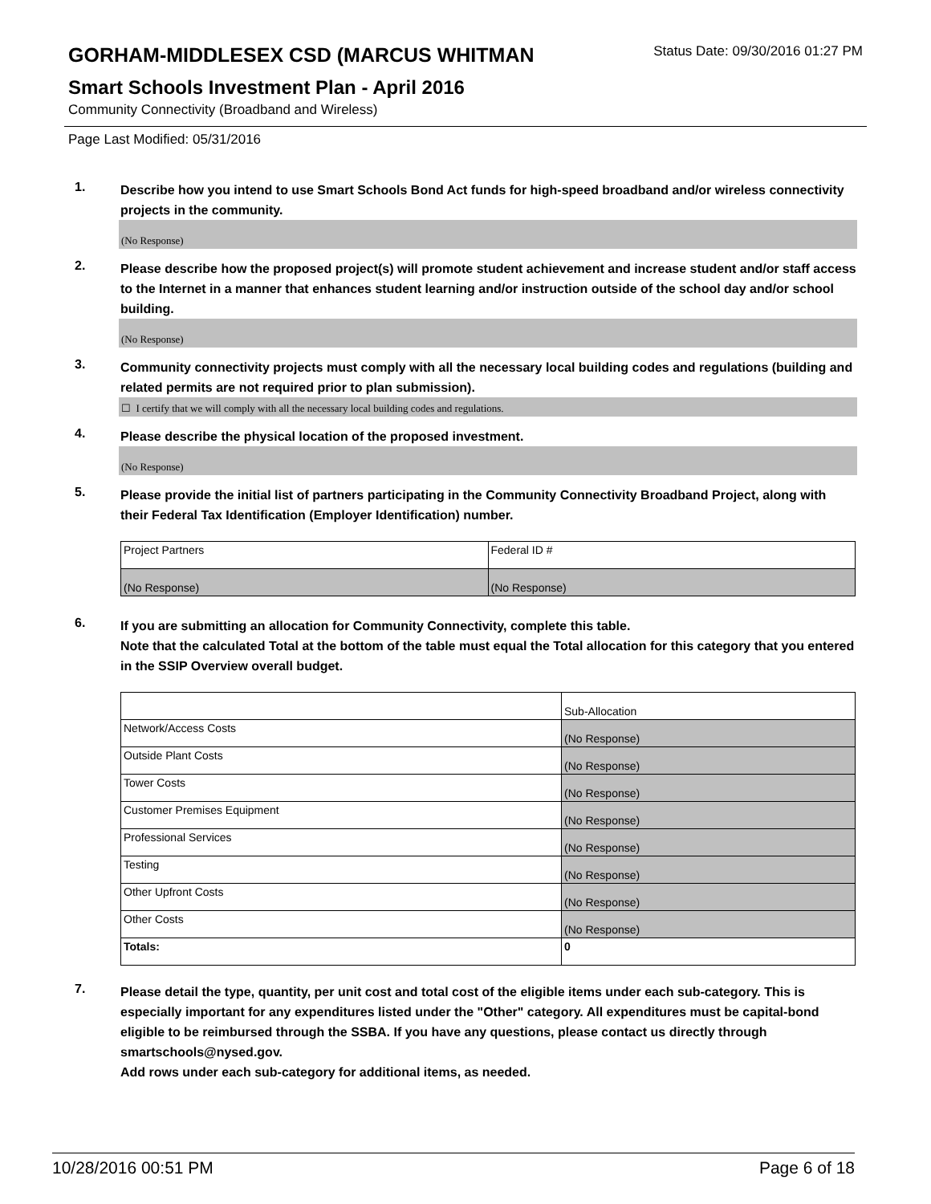GORHAM-MIDDLESEX CSD (MARCUS WHITMAN
Status Date: 09/30/2016 01:27 PM
Smart Schools Investment Plan - April 2016
Community Connectivity (Broadband and Wireless)
Page Last Modified: 05/31/2016
1.
Describe how you intend to use Smart Schools Bond Act funds for high-speed broadband and/or wireless connectivity projects in the community.
(No Response)
2.
Please describe how the proposed project(s) will promote student achievement and increase student and/or staff access to the Internet in a manner that enhances student learning and/or instruction outside of the school day and/or school building.
(No Response)
3.
Community connectivity projects must comply with all the necessary local building codes and regulations (building and related permits are not required prior to plan submission).
☐ I certify that we will comply with all the necessary local building codes and regulations.
4.
Please describe the physical location of the proposed investment.
(No Response)
5.
Please provide the initial list of partners participating in the Community Connectivity Broadband Project, along with their Federal Tax Identification (Employer Identification) number.
| Project Partners | Federal ID # |
| (No Response) | (No Response) |
6.
If you are submitting an allocation for Community Connectivity, complete this table.
Note that the calculated Total at the bottom of the table must equal the Total allocation for this category that you entered in the SSIP Overview overall budget.
| | Sub-Allocation |
| Network/Access Costs | (No Response) |
| Outside Plant Costs | (No Response) |
| Tower Costs | (No Response) |
| Customer Premises Equipment | (No Response) |
| Professional Services | (No Response) |
| Testing | (No Response) |
| Other Upfront Costs | (No Response) |
| Other Costs | (No Response) |
| Totals: | 0 |
7.
Please detail the type, quantity, per unit cost and total cost of the eligible items under each sub-category. This is especially important for any expenditures listed under the "Other" category. All expenditures must be capital-bond eligible to be reimbursed through the SSBA. If you have any questions, please contact us directly through smartschools@nysed.gov.
Add rows under each sub-category for additional items, as needed.
10/28/2016 00:51 PM Page 6 of 18